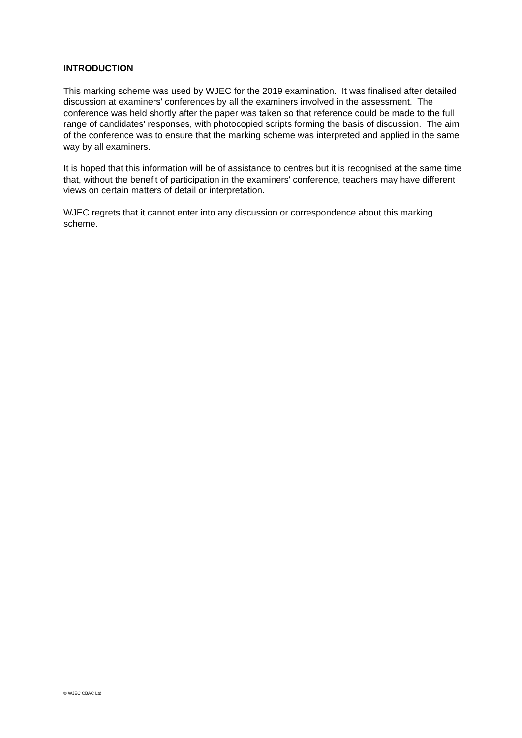INTRODUCTION
This marking scheme was used by WJEC for the 2019 examination. It was finalised after detailed discussion at examiners' conferences by all the examiners involved in the assessment. The conference was held shortly after the paper was taken so that reference could be made to the full range of candidates' responses, with photocopied scripts forming the basis of discussion. The aim of the conference was to ensure that the marking scheme was interpreted and applied in the same way by all examiners.
It is hoped that this information will be of assistance to centres but it is recognised at the same time that, without the benefit of participation in the examiners' conference, teachers may have different views on certain matters of detail or interpretation.
WJEC regrets that it cannot enter into any discussion or correspondence about this marking scheme.
© WJEC CBAC Ltd.